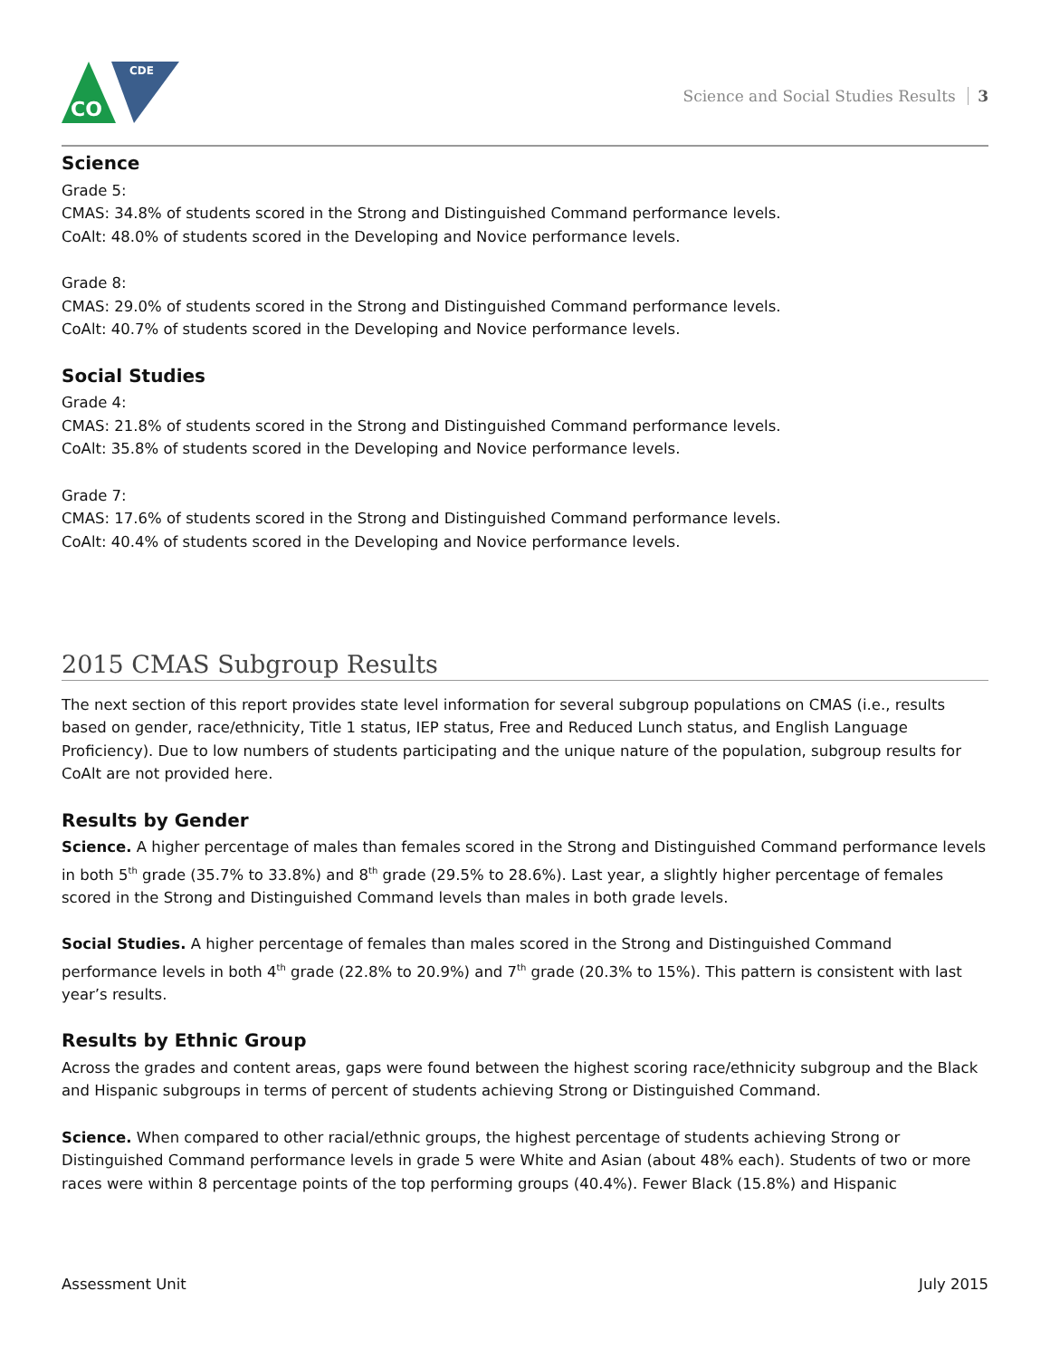CO
CDE
Science and Social Studies Results 3
Science
Grade 5:
CMAS: 34.8% of students scored in the Strong and Distinguished Command performance levels.
CoAlt: 48.0% of students scored in the Developing and Novice performance levels.
Grade 8:
CMAS: 29.0% of students scored in the Strong and Distinguished Command performance levels.
CoAlt: 40.7% of students scored in the Developing and Novice performance levels.
Social Studies
Grade 4:
CMAS: 21.8% of students scored in the Strong and Distinguished Command performance levels.
CoAlt: 35.8% of students scored in the Developing and Novice performance levels.
Grade 7:
CMAS: 17.6% of students scored in the Strong and Distinguished Command performance levels.
CoAlt: 40.4% of students scored in the Developing and Novice performance levels.
2015 CMAS Subgroup Results
The next section of this report provides state level information for several subgroup populations on CMAS (i.e., results based on gender, race/ethnicity, Title 1 status, IEP status, Free and Reduced Lunch status, and English Language Proficiency). Due to low numbers of students participating and the unique nature of the population, subgroup results for CoAlt are not provided here.
Results by Gender
Science. A higher percentage of males than females scored in the Strong and Distinguished Command performance levels in both 5<sup>th</sup> grade (35.7% to 33.8%) and 8<sup>th</sup> grade (29.5% to 28.6%). Last year, a slightly higher percentage of females scored in the Strong and Distinguished Command levels than males in both grade levels.
Social Studies. A higher percentage of females than males scored in the Strong and Distinguished Command performance levels in both 4<sup>th</sup> grade (22.8% to 20.9%) and 7<sup>th</sup> grade (20.3% to 15%). This pattern is consistent with last year’s results.
Results by Ethnic Group
Across the grades and content areas, gaps were found between the highest scoring race/ethnicity subgroup and the Black and Hispanic subgroups in terms of percent of students achieving Strong or Distinguished Command.
Science. When compared to other racial/ethnic groups, the highest percentage of students achieving Strong or Distinguished Command performance levels in grade 5 were White and Asian (about 48% each). Students of two or more races were within 8 percentage points of the top performing groups (40.4%). Fewer Black (15.8%) and Hispanic
Assessment Unit July 2015